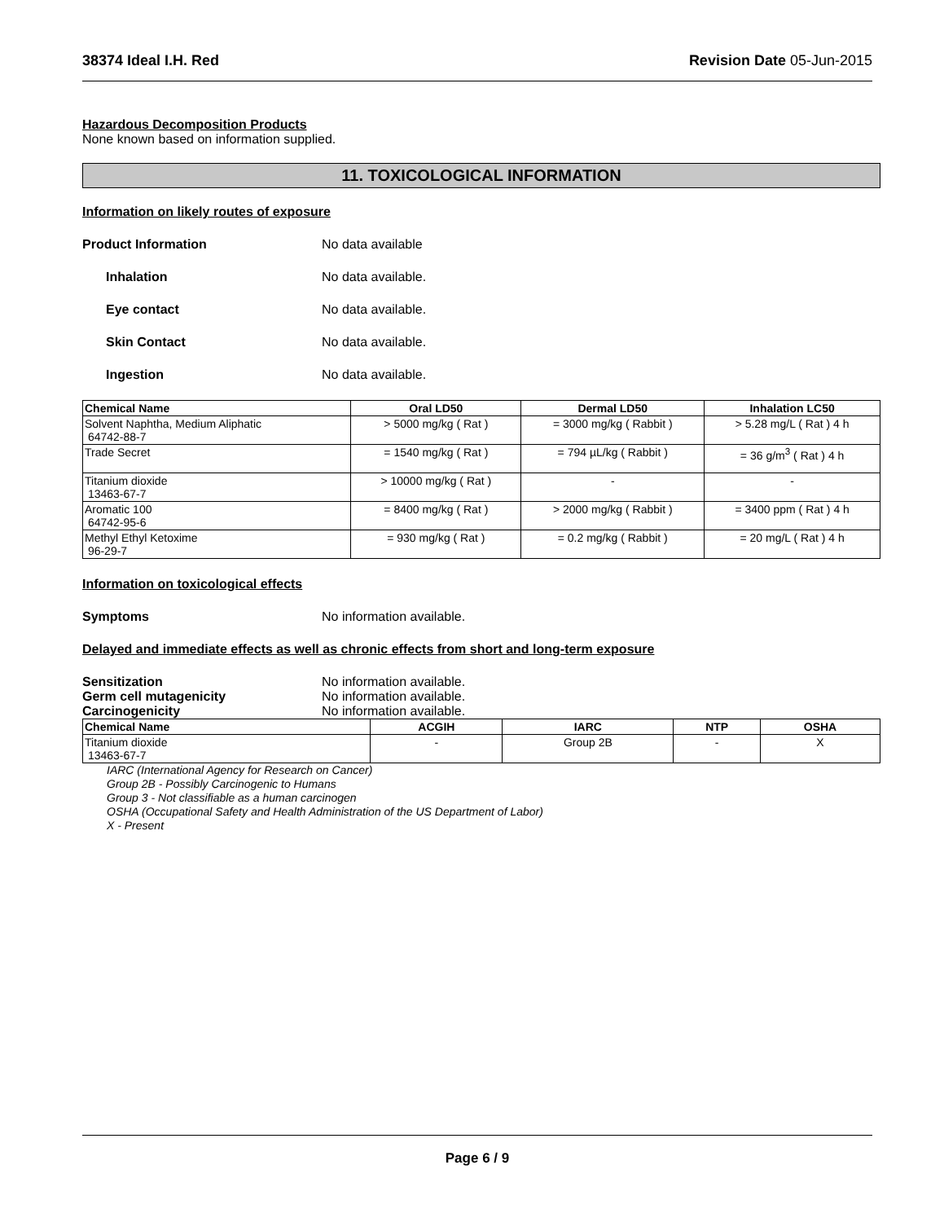38374 Ideal I.H. Red Revision Date 05-Jun-2015
Hazardous Decomposition Products
None known based on information supplied.
11. TOXICOLOGICAL INFORMATION
Information on likely routes of exposure
Product Information No data available
Inhalation No data available.
Eye contact No data available.
Skin Contact No data available.
Ingestion No data available.
| Chemical Name | Oral LD50 | Dermal LD50 | Inhalation LC50 |
| --- | --- | --- | --- |
| Solvent Naphtha, Medium Aliphatic 64742-88-7 | > 5000 mg/kg ( Rat ) | = 3000 mg/kg ( Rabbit ) | > 5.28 mg/L ( Rat ) 4 h |
| Trade Secret | = 1540 mg/kg ( Rat ) | = 794 µL/kg ( Rabbit ) | = 36 g/m<sup>3</sup> ( Rat ) 4 h |
| Titanium dioxide 13463-67-7 | > 10000 mg/kg ( Rat ) | - | - |
| Aromatic 100 64742-95-6 | = 8400 mg/kg ( Rat ) | > 2000 mg/kg ( Rabbit ) | = 3400 ppm ( Rat ) 4 h |
| Methyl Ethyl Ketoxime 96-29-7 | = 930 mg/kg ( Rat ) | = 0.2 mg/kg ( Rabbit ) | = 20 mg/L ( Rat ) 4 h |
Information on toxicological effects
Symptoms No information available.
Delayed and immediate effects as well as chronic effects from short and long-term exposure
Sensitization No information available.
Germ cell mutagenicity No information available.
Carcinogenicity No information available.
| Chemical Name | ACGIH | IARC | NTP | OSHA |
| --- | --- | --- | --- | --- |
| Titanium dioxide 13463-67-7 | - | Group 2B | - | X |
IARC (International Agency for Research on Cancer)
Group 2B - Possibly Carcinogenic to Humans
Group 3 - Not classifiable as a human carcinogen
OSHA (Occupational Safety and Health Administration of the US Department of Labor)
X - Present
Page 6 / 9